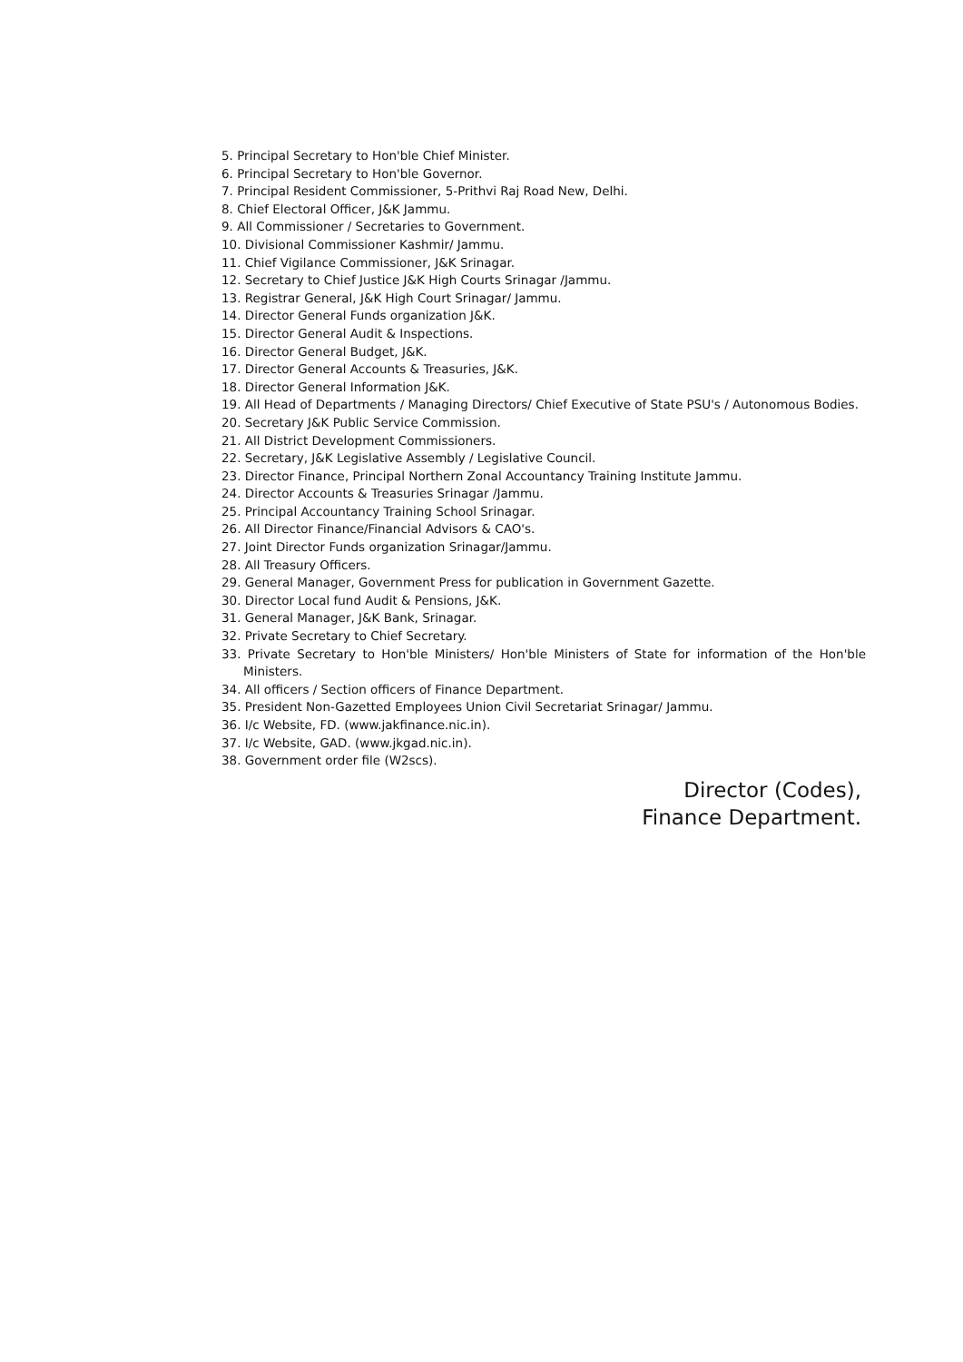5. Principal Secretary to Hon'ble Chief Minister.
6. Principal Secretary to Hon'ble Governor.
7. Principal Resident Commissioner, 5-Prithvi Raj Road New, Delhi.
8. Chief Electoral Officer, J&K Jammu.
9. All Commissioner / Secretaries to Government.
10. Divisional Commissioner Kashmir/ Jammu.
11. Chief Vigilance Commissioner, J&K Srinagar.
12. Secretary to Chief Justice J&K High Courts Srinagar /Jammu.
13. Registrar General, J&K High Court Srinagar/ Jammu.
14. Director General Funds organization J&K.
15. Director General Audit & Inspections.
16. Director General Budget, J&K.
17. Director General Accounts & Treasuries, J&K.
18. Director General Information J&K.
19. All Head of Departments / Managing Directors/ Chief Executive of State PSU's / Autonomous Bodies.
20. Secretary J&K Public Service Commission.
21. All District Development Commissioners.
22. Secretary, J&K Legislative Assembly / Legislative Council.
23. Director Finance, Principal Northern Zonal Accountancy Training Institute Jammu.
24. Director Accounts & Treasuries Srinagar /Jammu.
25. Principal Accountancy Training School Srinagar.
26. All Director Finance/Financial Advisors & CAO's.
27. Joint Director Funds organization Srinagar/Jammu.
28. All Treasury Officers.
29. General Manager, Government Press for publication in Government Gazette.
30. Director Local fund Audit & Pensions, J&K.
31. General Manager, J&K Bank, Srinagar.
32. Private Secretary to Chief Secretary.
33. Private Secretary to Hon'ble Ministers/ Hon'ble Ministers of State for information of the Hon'ble Ministers.
34. All officers / Section officers of Finance Department.
35. President Non-Gazetted Employees Union Civil Secretariat Srinagar/ Jammu.
36. I/c Website, FD. (www.jakfinance.nic.in).
37. I/c Website, GAD. (www.jkgad.nic.in).
38. Government order file (W2scs).
Director (Codes),
Finance Department.